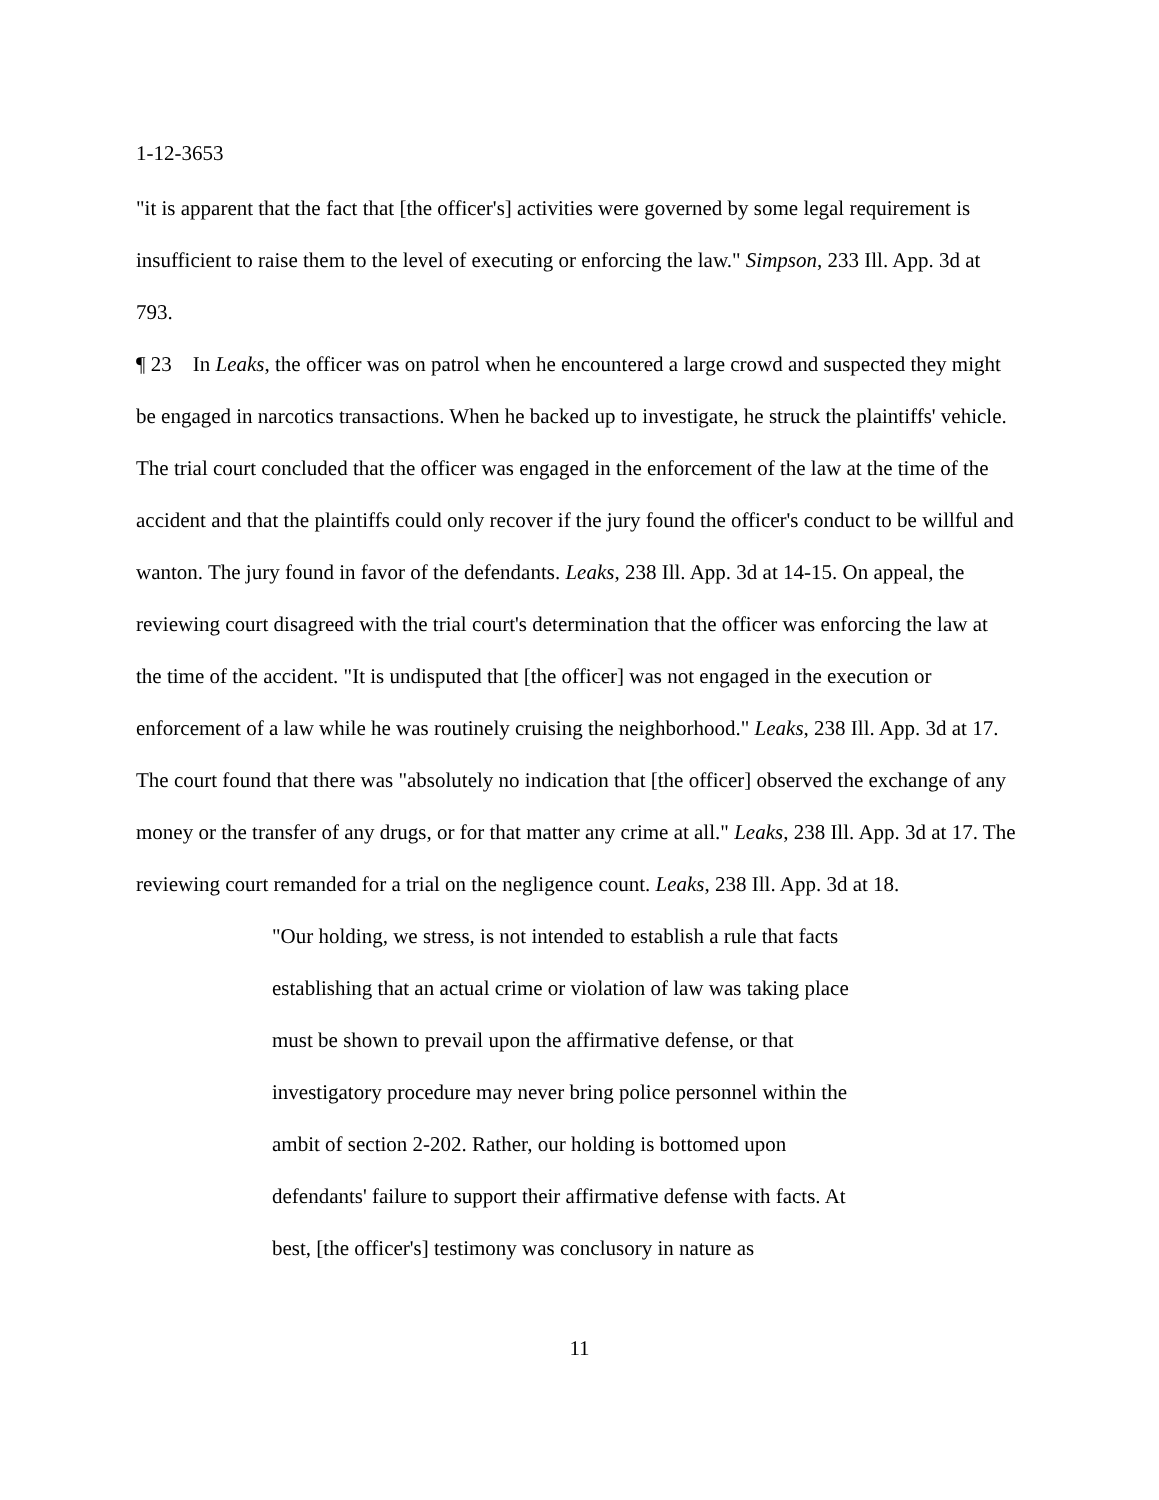1-12-3653
"it is apparent that the fact that [the officer's] activities were governed by some legal requirement is insufficient to raise them to the level of executing or enforcing the law." Simpson, 233 Ill. App. 3d at 793.
¶ 23 In Leaks, the officer was on patrol when he encountered a large crowd and suspected they might be engaged in narcotics transactions. When he backed up to investigate, he struck the plaintiffs' vehicle. The trial court concluded that the officer was engaged in the enforcement of the law at the time of the accident and that the plaintiffs could only recover if the jury found the officer's conduct to be willful and wanton. The jury found in favor of the defendants. Leaks, 238 Ill. App. 3d at 14-15. On appeal, the reviewing court disagreed with the trial court's determination that the officer was enforcing the law at the time of the accident. "It is undisputed that [the officer] was not engaged in the execution or enforcement of a law while he was routinely cruising the neighborhood." Leaks, 238 Ill. App. 3d at 17. The court found that there was "absolutely no indication that [the officer] observed the exchange of any money or the transfer of any drugs, or for that matter any crime at all." Leaks, 238 Ill. App. 3d at 17. The reviewing court remanded for a trial on the negligence count. Leaks, 238 Ill. App. 3d at 18.
"Our holding, we stress, is not intended to establish a rule that facts establishing that an actual crime or violation of law was taking place must be shown to prevail upon the affirmative defense, or that investigatory procedure may never bring police personnel within the ambit of section 2-202. Rather, our holding is bottomed upon defendants' failure to support their affirmative defense with facts. At best, [the officer's] testimony was conclusory in nature as
11